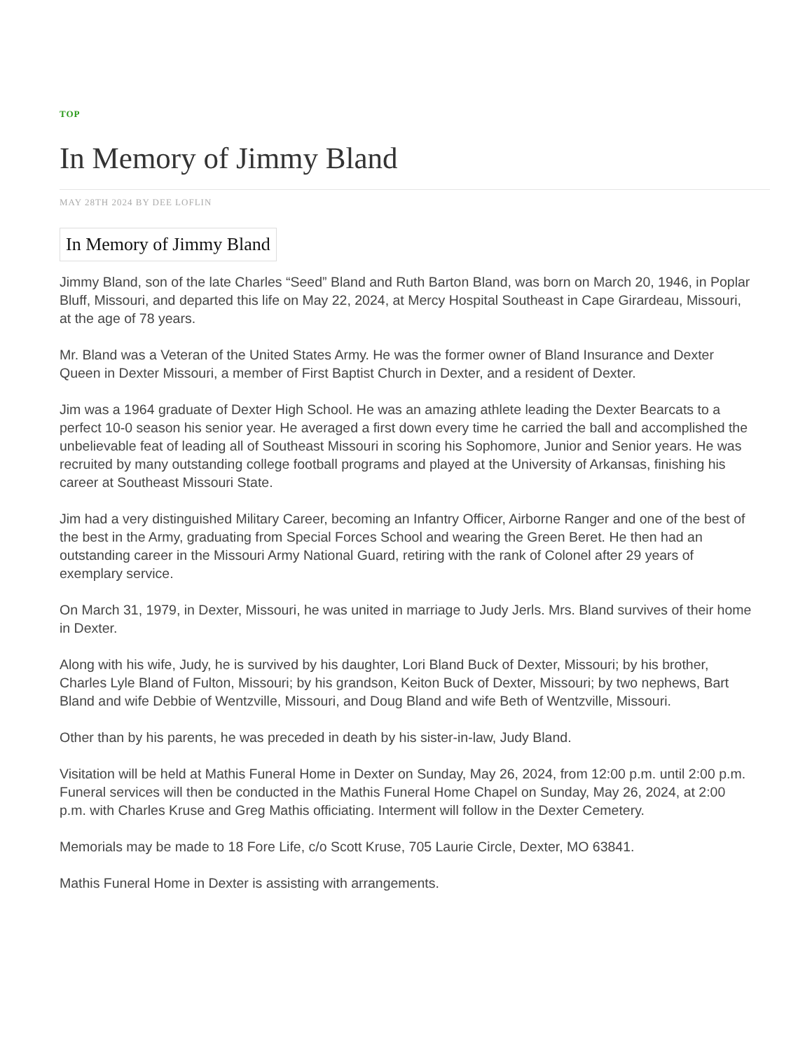TOP
In Memory of Jimmy Bland
MAY 28TH 2024 BY DEE LOFLIN
In Memory of Jimmy Bland
Jimmy Bland, son of the late Charles “Seed” Bland and Ruth Barton Bland, was born on March 20, 1946, in Poplar Bluff, Missouri, and departed this life on May 22, 2024, at Mercy Hospital Southeast in Cape Girardeau, Missouri, at the age of 78 years.
Mr. Bland was a Veteran of the United States Army. He was the former owner of Bland Insurance and Dexter Queen in Dexter Missouri, a member of First Baptist Church in Dexter, and a resident of Dexter.
Jim was a 1964 graduate of Dexter High School. He was an amazing athlete leading the Dexter Bearcats to a perfect 10-0 season his senior year. He averaged a first down every time he carried the ball and accomplished the unbelievable feat of leading all of Southeast Missouri in scoring his Sophomore, Junior and Senior years. He was recruited by many outstanding college football programs and played at the University of Arkansas, finishing his career at Southeast Missouri State.
Jim had a very distinguished Military Career, becoming an Infantry Officer, Airborne Ranger and one of the best of the best in the Army, graduating from Special Forces School and wearing the Green Beret. He then had an outstanding career in the Missouri Army National Guard, retiring with the rank of Colonel after 29 years of exemplary service.
On March 31, 1979, in Dexter, Missouri, he was united in marriage to Judy Jerls. Mrs. Bland survives of their home in Dexter.
Along with his wife, Judy, he is survived by his daughter, Lori Bland Buck of Dexter, Missouri; by his brother, Charles Lyle Bland of Fulton, Missouri; by his grandson, Keiton Buck of Dexter, Missouri; by two nephews, Bart Bland and wife Debbie of Wentzville, Missouri, and Doug Bland and wife Beth of Wentzville, Missouri.
Other than by his parents, he was preceded in death by his sister-in-law, Judy Bland.
Visitation will be held at Mathis Funeral Home in Dexter on Sunday, May 26, 2024, from 12:00 p.m. until 2:00 p.m. Funeral services will then be conducted in the Mathis Funeral Home Chapel on Sunday, May 26, 2024, at 2:00 p.m. with Charles Kruse and Greg Mathis officiating. Interment will follow in the Dexter Cemetery.
Memorials may be made to 18 Fore Life, c/o Scott Kruse, 705 Laurie Circle, Dexter, MO 63841.
Mathis Funeral Home in Dexter is assisting with arrangements.